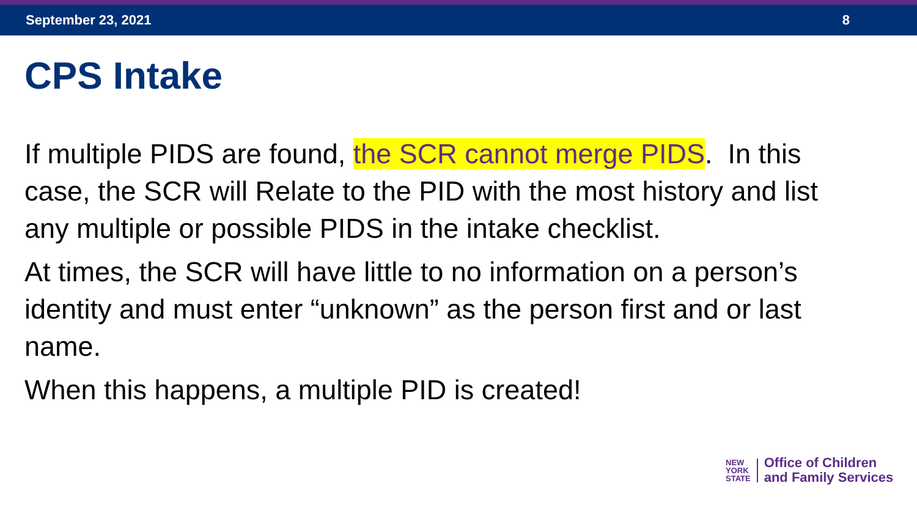September 23, 2021 8
CPS Intake
If multiple PIDS are found, the SCR cannot merge PIDS. In this case, the SCR will Relate to the PID with the most history and list any multiple or possible PIDS in the intake checklist.
At times, the SCR will have little to no information on a person’s identity and must enter “unknown” as the person first and or last name.
When this happens, a multiple PID is created!
NEW
YORK
STATE
Office of Children
and Family Services